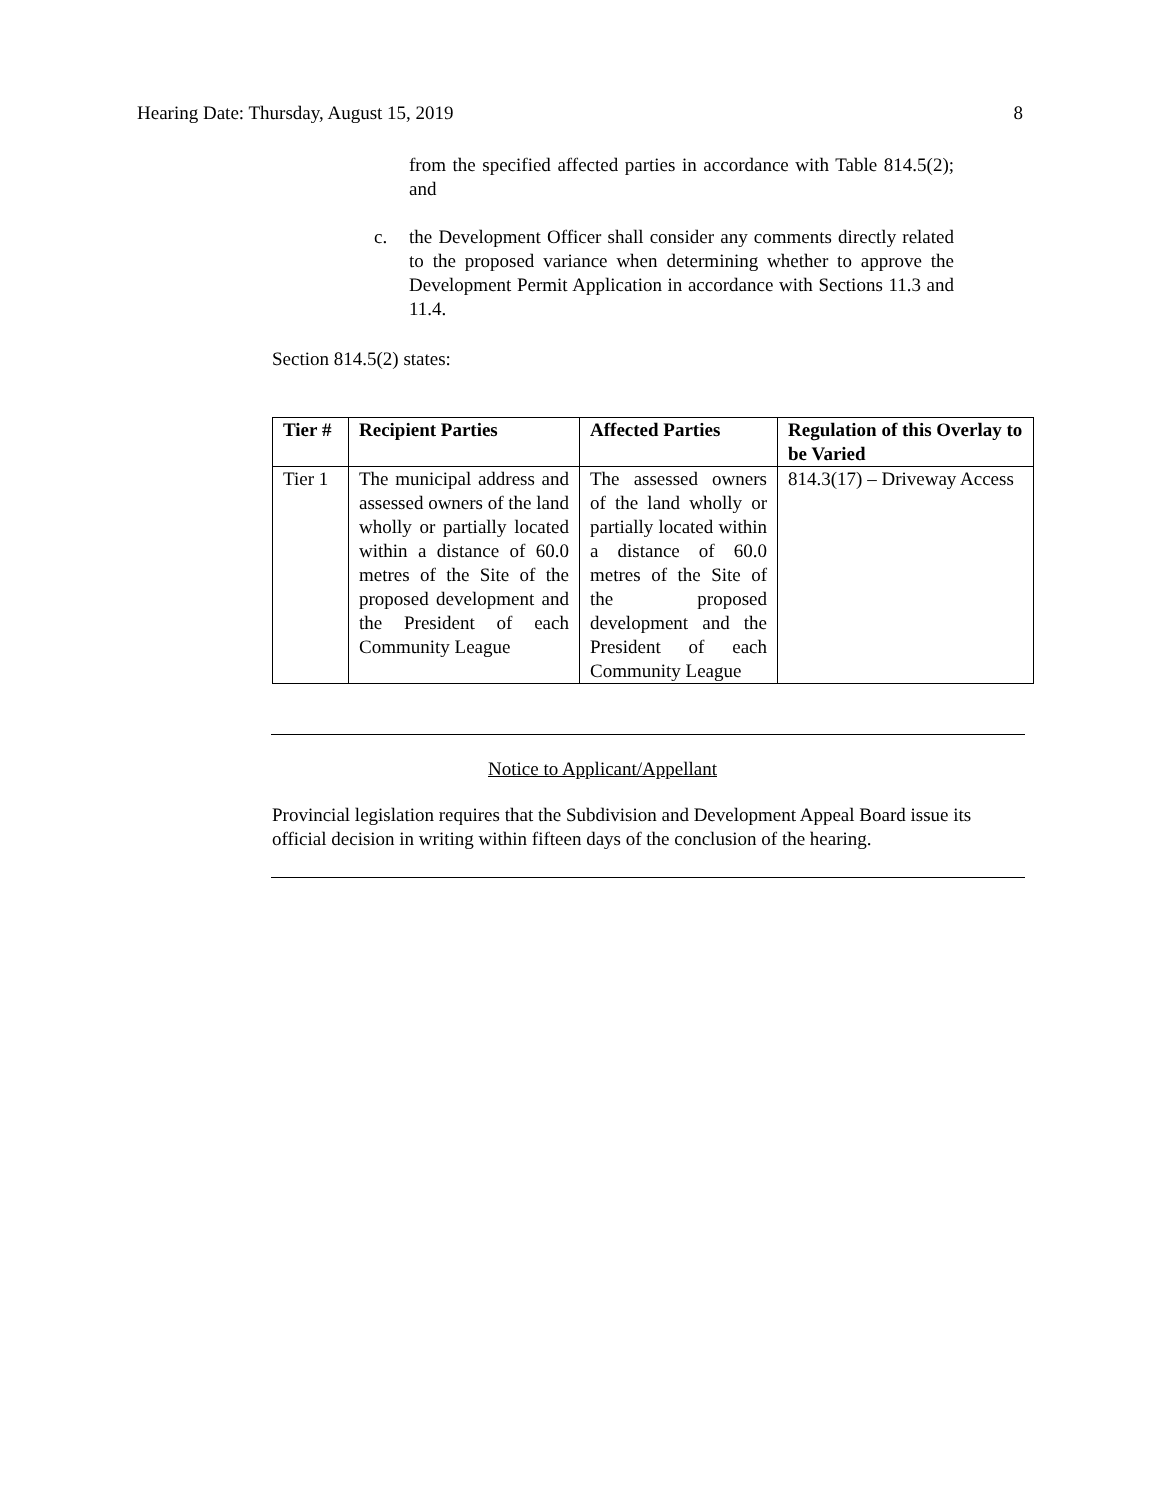Hearing Date: Thursday, August 15, 2019 8
from the specified affected parties in accordance with Table 814.5(2); and
c. the Development Officer shall consider any comments directly related to the proposed variance when determining whether to approve the Development Permit Application in accordance with Sections 11.3 and 11.4.
Section 814.5(2) states:
| Tier # | Recipient Parties | Affected Parties | Regulation of this Overlay to be Varied |
| --- | --- | --- | --- |
| Tier 1 | The municipal address and assessed owners of the land wholly or partially located within a distance of 60.0 metres of the Site of the proposed development and the President of each Community League | The assessed owners of the land wholly or partially located within a distance of 60.0 metres of the Site of the proposed development and the President of each Community League | 814.3(17) – Driveway Access |
Notice to Applicant/Appellant
Provincial legislation requires that the Subdivision and Development Appeal Board issue its official decision in writing within fifteen days of the conclusion of the hearing.